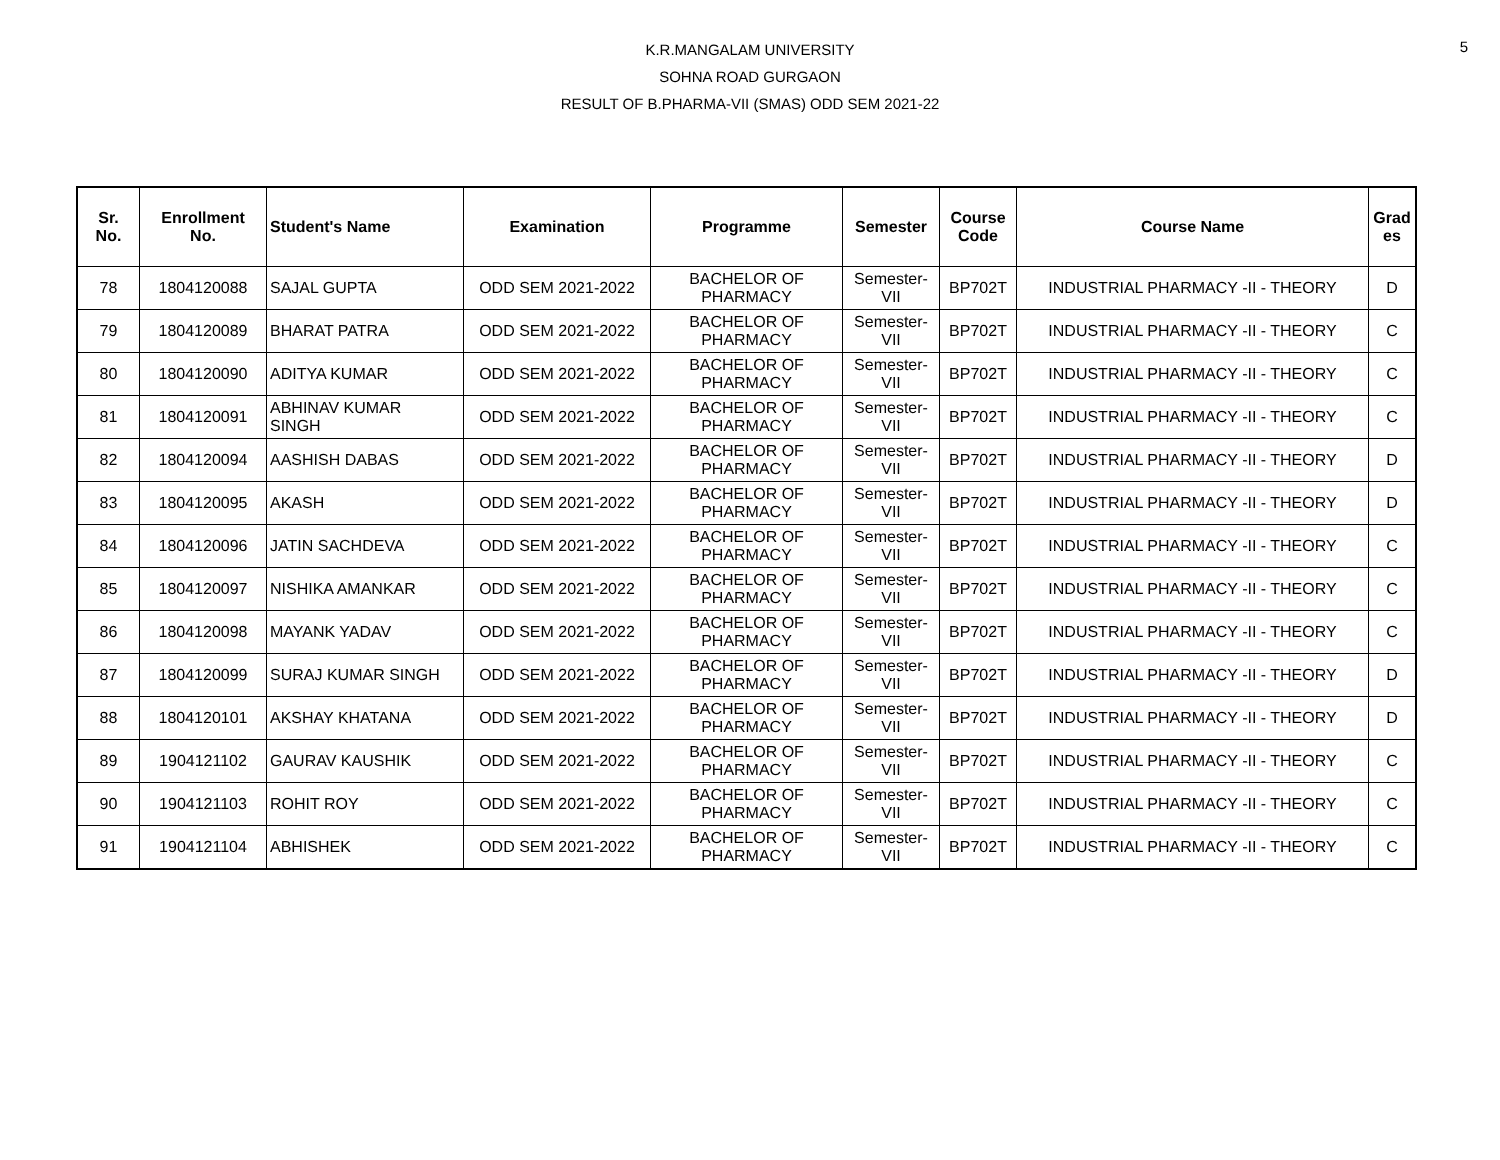5
K.R.MANGALAM UNIVERSITY
SOHNA ROAD GURGAON
RESULT OF B.PHARMA-VII (SMAS) ODD SEM 2021-22
| Sr. No. | Enrollment No. | Student's Name | Examination | Programme | Semester | Course Code | Course Name | Grad es |
| --- | --- | --- | --- | --- | --- | --- | --- | --- |
| 78 | 1804120088 | SAJAL GUPTA | ODD SEM 2021-2022 | BACHELOR OF PHARMACY | Semester- VII | BP702T | INDUSTRIAL PHARMACY -II - THEORY | D |
| 79 | 1804120089 | BHARAT PATRA | ODD SEM 2021-2022 | BACHELOR OF PHARMACY | Semester- VII | BP702T | INDUSTRIAL PHARMACY -II - THEORY | C |
| 80 | 1804120090 | ADITYA KUMAR | ODD SEM 2021-2022 | BACHELOR OF PHARMACY | Semester- VII | BP702T | INDUSTRIAL PHARMACY -II - THEORY | C |
| 81 | 1804120091 | ABHINAV KUMAR SINGH | ODD SEM 2021-2022 | BACHELOR OF PHARMACY | Semester- VII | BP702T | INDUSTRIAL PHARMACY -II - THEORY | C |
| 82 | 1804120094 | AASHISH DABAS | ODD SEM 2021-2022 | BACHELOR OF PHARMACY | Semester- VII | BP702T | INDUSTRIAL PHARMACY -II - THEORY | D |
| 83 | 1804120095 | AKASH | ODD SEM 2021-2022 | BACHELOR OF PHARMACY | Semester- VII | BP702T | INDUSTRIAL PHARMACY -II - THEORY | D |
| 84 | 1804120096 | JATIN SACHDEVA | ODD SEM 2021-2022 | BACHELOR OF PHARMACY | Semester- VII | BP702T | INDUSTRIAL PHARMACY -II - THEORY | C |
| 85 | 1804120097 | NISHIKA AMANKAR | ODD SEM 2021-2022 | BACHELOR OF PHARMACY | Semester- VII | BP702T | INDUSTRIAL PHARMACY -II - THEORY | C |
| 86 | 1804120098 | MAYANK YADAV | ODD SEM 2021-2022 | BACHELOR OF PHARMACY | Semester- VII | BP702T | INDUSTRIAL PHARMACY -II - THEORY | C |
| 87 | 1804120099 | SURAJ KUMAR SINGH | ODD SEM 2021-2022 | BACHELOR OF PHARMACY | Semester- VII | BP702T | INDUSTRIAL PHARMACY -II - THEORY | D |
| 88 | 1804120101 | AKSHAY KHATANA | ODD SEM 2021-2022 | BACHELOR OF PHARMACY | Semester- VII | BP702T | INDUSTRIAL PHARMACY -II - THEORY | D |
| 89 | 1904121102 | GAURAV KAUSHIK | ODD SEM 2021-2022 | BACHELOR OF PHARMACY | Semester- VII | BP702T | INDUSTRIAL PHARMACY -II - THEORY | C |
| 90 | 1904121103 | ROHIT ROY | ODD SEM 2021-2022 | BACHELOR OF PHARMACY | Semester- VII | BP702T | INDUSTRIAL PHARMACY -II - THEORY | C |
| 91 | 1904121104 | ABHISHEK | ODD SEM 2021-2022 | BACHELOR OF PHARMACY | Semester- VII | BP702T | INDUSTRIAL PHARMACY -II - THEORY | C |